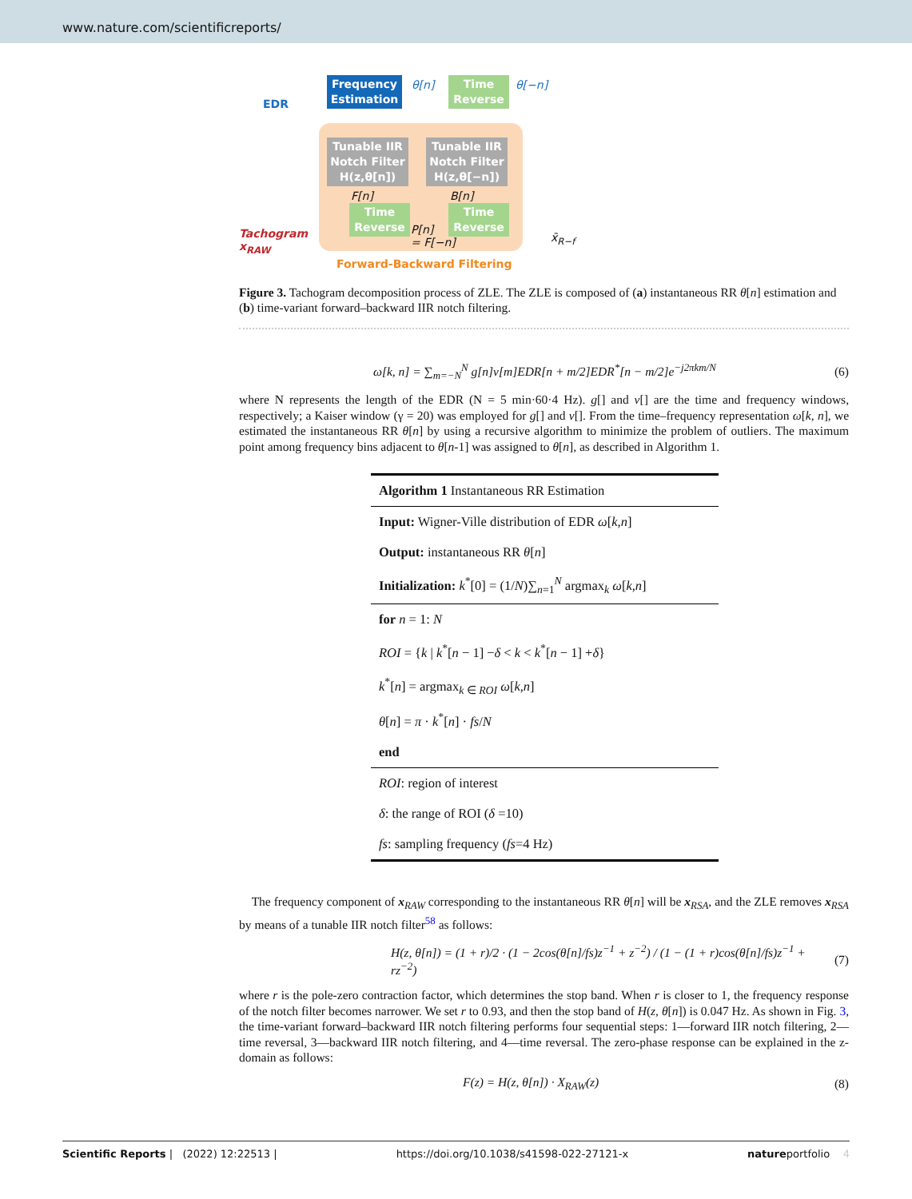www.nature.com/scientificreports/
EDR
Frequency Estimation
θ[n]
Time Reverse
θ[−n]
Tachogram
x<sub>RAW</sub>
Tunable IIR Notch Filter H(z,θ[n])
Tunable IIR Notch Filter H(z,θ[−n])
F[n] B[n]
Time Reverse
P[n]
= F[−n]
Time Reverse
x̄<sub>R−f</sub>
Forward-Backward Filtering
Figure 3. Tachogram decomposition process of ZLE. The ZLE is composed of (a) instantaneous RR θ[n] estimation and (b) time-variant forward–backward IIR notch filtering.
ω[k, n] = ∑<sub>m=−N</sub><sup>N</sup> g[n]v[m]EDR[n + m/2]EDR<sup>*</sup>[n − m/2]e<sup>−j2πkm/N</sup> (6)
where N represents the length of the EDR (N = 5 min·60·4 Hz). g[] and v[] are the time and frequency windows, respectively; a Kaiser window (γ = 20) was employed for g[] and v[]. From the time–frequency representation ω[k, n], we estimated the instantaneous RR θ[n] by using a recursive algorithm to minimize the problem of outliers. The maximum point among frequency bins adjacent to θ[n-1] was assigned to θ[n], as described in Algorithm 1.
| Algorithm 1 Instantaneous RR Estimation |
| Input: Wigner-Ville distribution of EDR ω [ k,n ] |
| Output: instantaneous RR θ [ n ] |
| Initialization: k<sup>*</sup>[0] = (1/ N )∑<sub>n=1</sub><sup>N</sup> argmax<sub>k</sub> ω [ k,n ] |
| for n = 1: N |
| ROI = { k / k<sup>*</sup>[ n − 1] − δ < k < k<sup>*</sup>[ n − 1] + δ } |
| k<sup>*</sup>[ n ] = argmax<sub>k ∈ ROI</sub> ω [ k,n ] |
| θ [ n ] = π · k<sup>*</sup>[ n ] · fs / N |
| end |
| ROI : region of interest |
| δ : the range of ROI ( δ =10) |
| fs : sampling frequency ( fs =4 Hz) |
The frequency component of x<sub>RAW</sub> corresponding to the instantaneous RR θ[n] will be x<sub>RSA</sub>, and the ZLE removes x<sub>RSA</sub> by means of a tunable IIR notch filter<sup>58</sup> as follows:
H(z, θ[n]) = (1 + r)/2 · (1 − 2cos(θ[n]/fs)z<sup>−1</sup> + z<sup>−2</sup>) / (1 − (1 + r)cos(θ[n]/fs)z<sup>−1</sup> + rz<sup>−2</sup>) (7)
where r is the pole-zero contraction factor, which determines the stop band. When r is closer to 1, the frequency response of the notch filter becomes narrower. We set r to 0.93, and then the stop band of H(z, θ[n]) is 0.047 Hz. As shown in Fig. 3, the time-variant forward–backward IIR notch filtering performs four sequential steps: 1—forward IIR notch filtering, 2—time reversal, 3—backward IIR notch filtering, and 4—time reversal. The zero-phase response can be explained in the z-domain as follows:
F(z) = H(z, θ[n]) · X<sub>RAW</sub>(z) (8)
Scientific Reports | (2022) 12:22513 | https://doi.org/10.1038/s41598-022-27121-x natureportfolio 4